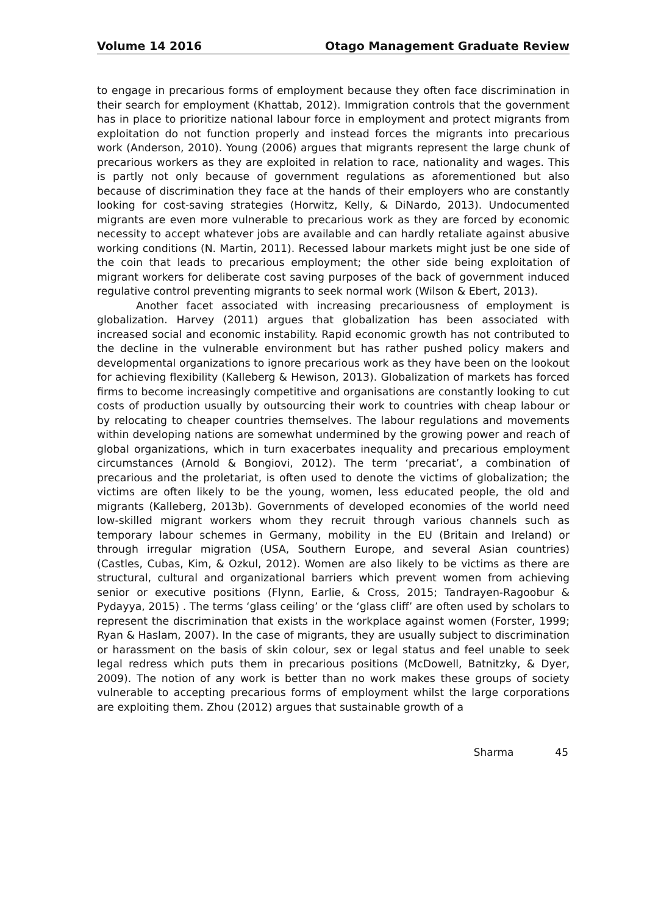Volume 14 2016 Otago Management Graduate Review
to engage in precarious forms of employment because they often face discrimination in their search for employment (Khattab, 2012). Immigration controls that the government has in place to prioritize national labour force in employment and protect migrants from exploitation do not function properly and instead forces the migrants into precarious work (Anderson, 2010). Young (2006) argues that migrants represent the large chunk of precarious workers as they are exploited in relation to race, nationality and wages. This is partly not only because of government regulations as aforementioned but also because of discrimination they face at the hands of their employers who are constantly looking for cost-saving strategies (Horwitz, Kelly, & DiNardo, 2013). Undocumented migrants are even more vulnerable to precarious work as they are forced by economic necessity to accept whatever jobs are available and can hardly retaliate against abusive working conditions (N. Martin, 2011). Recessed labour markets might just be one side of the coin that leads to precarious employment; the other side being exploitation of migrant workers for deliberate cost saving purposes of the back of government induced regulative control preventing migrants to seek normal work (Wilson & Ebert, 2013).
Another facet associated with increasing precariousness of employment is globalization. Harvey (2011) argues that globalization has been associated with increased social and economic instability. Rapid economic growth has not contributed to the decline in the vulnerable environment but has rather pushed policy makers and developmental organizations to ignore precarious work as they have been on the lookout for achieving flexibility (Kalleberg & Hewison, 2013). Globalization of markets has forced firms to become increasingly competitive and organisations are constantly looking to cut costs of production usually by outsourcing their work to countries with cheap labour or by relocating to cheaper countries themselves. The labour regulations and movements within developing nations are somewhat undermined by the growing power and reach of global organizations, which in turn exacerbates inequality and precarious employment circumstances (Arnold & Bongiovi, 2012). The term ‘precariat’, a combination of precarious and the proletariat, is often used to denote the victims of globalization; the victims are often likely to be the young, women, less educated people, the old and migrants (Kalleberg, 2013b). Governments of developed economies of the world need low-skilled migrant workers whom they recruit through various channels such as temporary labour schemes in Germany, mobility in the EU (Britain and Ireland) or through irregular migration (USA, Southern Europe, and several Asian countries) (Castles, Cubas, Kim, & Ozkul, 2012). Women are also likely to be victims as there are structural, cultural and organizational barriers which prevent women from achieving senior or executive positions (Flynn, Earlie, & Cross, 2015; Tandrayen-Ragoobur & Pydayya, 2015) . The terms ‘glass ceiling’ or the ‘glass cliff’ are often used by scholars to represent the discrimination that exists in the workplace against women (Forster, 1999; Ryan & Haslam, 2007). In the case of migrants, they are usually subject to discrimination or harassment on the basis of skin colour, sex or legal status and feel unable to seek legal redress which puts them in precarious positions (McDowell, Batnitzky, & Dyer, 2009). The notion of any work is better than no work makes these groups of society vulnerable to accepting precarious forms of employment whilst the large corporations are exploiting them. Zhou (2012) argues that sustainable growth of a
Sharma 45